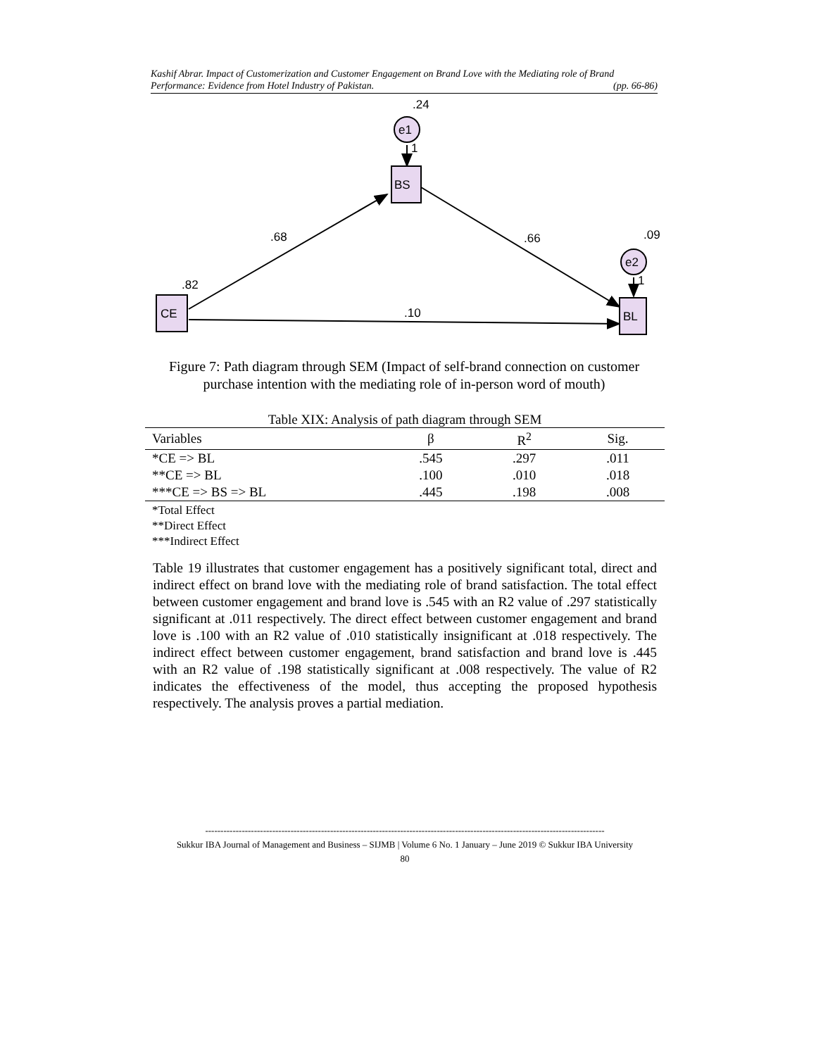Kashif Abrar. Impact of Customerization and Customer Engagement on Brand Love with the Mediating role of Brand
Performance: Evidence from Hotel Industry of Pakistan. (pp. 66-86)
e1
e2
BS
BL
CE
1
1
.24
.09
.68
.66
.82
.10
Figure 7: Path diagram through SEM (Impact of self-brand connection on customer purchase intention with the mediating role of in-person word of mouth)
Table XIX: Analysis of path diagram through SEM
| Variables | β | R<sup>2</sup> | Sig. |
| --- | --- | --- | --- |
| *CE => BL | .545 | .297 | .011 |
| **CE => BL | .100 | .010 | .018 |
| ***CE => BS => BL | .445 | .198 | .008 |
*Total Effect
**Direct Effect
***Indirect Effect
Table 19 illustrates that customer engagement has a positively significant total, direct and indirect effect on brand love with the mediating role of brand satisfaction. The total effect between customer engagement and brand love is .545 with an R2 value of .297 statistically significant at .011 respectively. The direct effect between customer engagement and brand love is .100 with an R2 value of .010 statistically insignificant at .018 respectively. The indirect effect between customer engagement, brand satisfaction and brand love is .445 with an R2 value of .198 statistically significant at .008 respectively. The value of R2 indicates the effectiveness of the model, thus accepting the proposed hypothesis respectively. The analysis proves a partial mediation.
-----------------------------------------------------------------------------------------------------------------------------------
Sukkur IBA Journal of Management and Business – SIJMB | Volume 6 No. 1 January – June 2019 © Sukkur IBA University
80